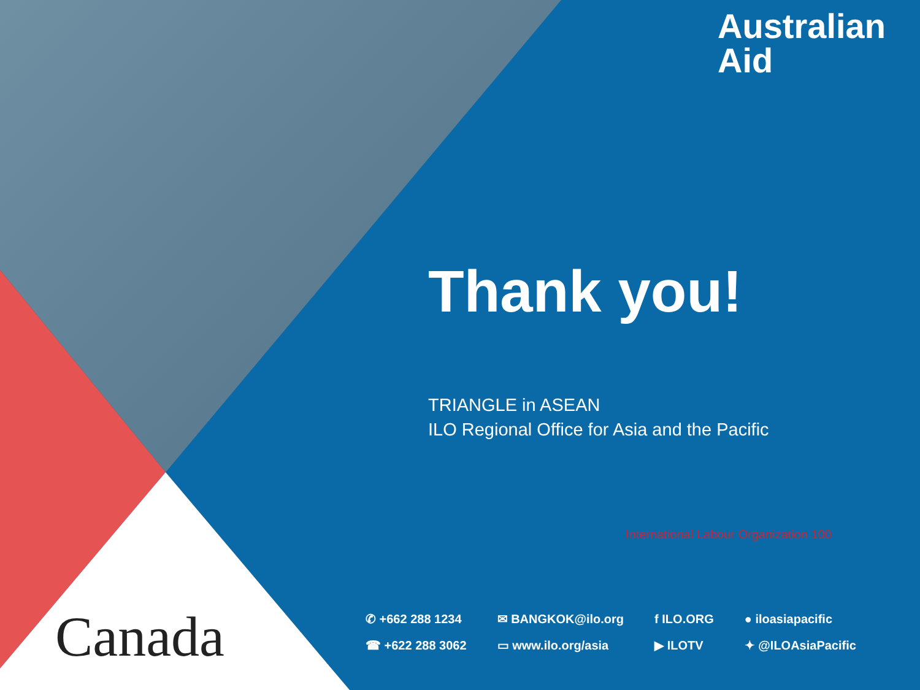Australian
Aid
Thank you!
TRIANGLE in ASEAN
ILO Regional Office for Asia and the Pacific
International Labour Organization 100
Canada
✆ +662 288 1234
☎ +622 288 3062
✉ BANGKOK@ilo.org
▭ www.ilo.org/asia
f ILO.ORG
▶ ILOTV
● iloasiapacific
✦ @ILOAsiaPacific